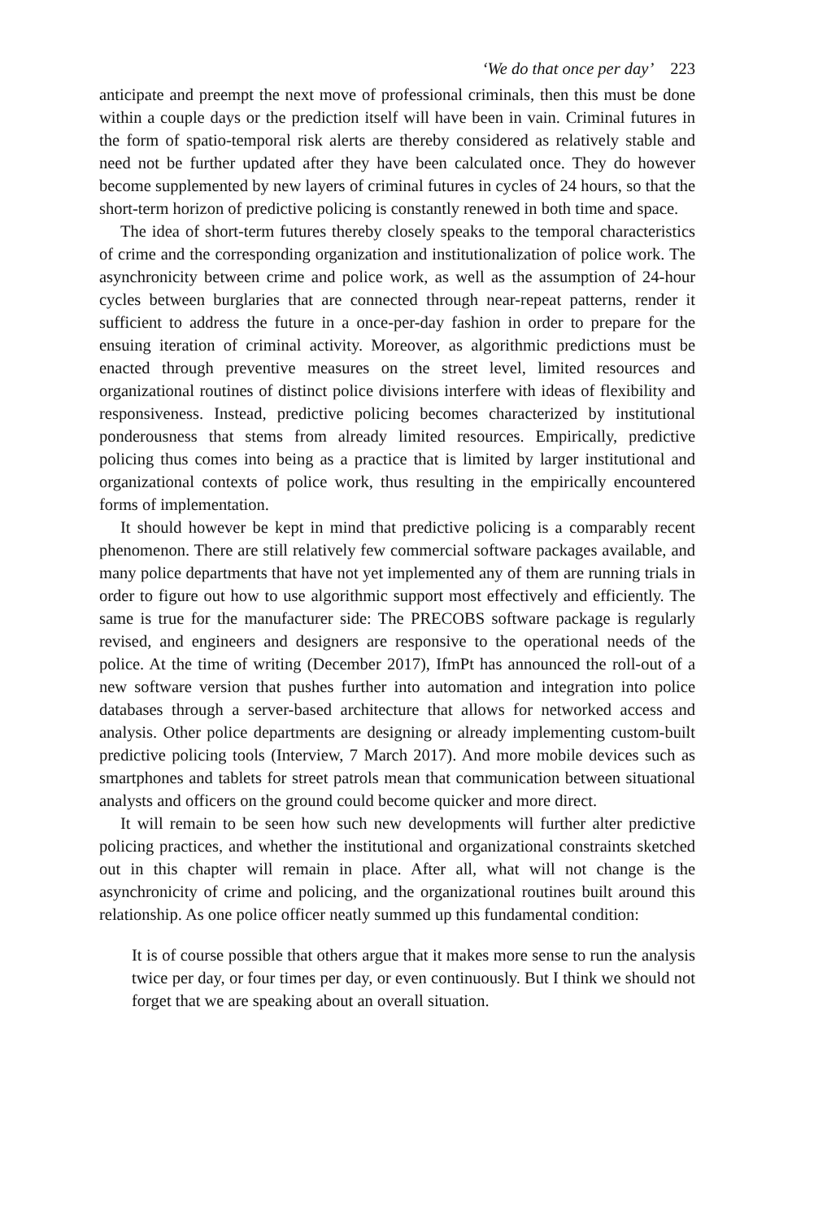‘We do that once per day’ 223
anticipate and preempt the next move of professional criminals, then this must be done within a couple days or the prediction itself will have been in vain. Criminal futures in the form of spatio-temporal risk alerts are thereby considered as relatively stable and need not be further updated after they have been calculated once. They do however become supplemented by new layers of criminal futures in cycles of 24 hours, so that the short-term horizon of predictive policing is constantly renewed in both time and space.
The idea of short-term futures thereby closely speaks to the temporal characteristics of crime and the corresponding organization and institutionalization of police work. The asynchronicity between crime and police work, as well as the assumption of 24-hour cycles between burglaries that are connected through near-repeat patterns, render it sufficient to address the future in a once-per-day fashion in order to prepare for the ensuing iteration of criminal activity. Moreover, as algorithmic predictions must be enacted through preventive measures on the street level, limited resources and organizational routines of distinct police divisions interfere with ideas of flexibility and responsiveness. Instead, predictive policing becomes characterized by institutional ponderousness that stems from already limited resources. Empirically, predictive policing thus comes into being as a practice that is limited by larger institutional and organizational contexts of police work, thus resulting in the empirically encountered forms of implementation.
It should however be kept in mind that predictive policing is a comparably recent phenomenon. There are still relatively few commercial software packages available, and many police departments that have not yet implemented any of them are running trials in order to figure out how to use algorithmic support most effectively and efficiently. The same is true for the manufacturer side: The PRECOBS software package is regularly revised, and engineers and designers are responsive to the operational needs of the police. At the time of writing (December 2017), IfmPt has announced the roll-out of a new software version that pushes further into automation and integration into police databases through a server-based architecture that allows for networked access and analysis. Other police departments are designing or already implementing custom-built predictive policing tools (Interview, 7 March 2017). And more mobile devices such as smartphones and tablets for street patrols mean that communication between situational analysts and officers on the ground could become quicker and more direct.
It will remain to be seen how such new developments will further alter predictive policing practices, and whether the institutional and organizational constraints sketched out in this chapter will remain in place. After all, what will not change is the asynchronicity of crime and policing, and the organizational routines built around this relationship. As one police officer neatly summed up this fundamental condition:
It is of course possible that others argue that it makes more sense to run the analysis twice per day, or four times per day, or even continuously. But I think we should not forget that we are speaking about an overall situation.